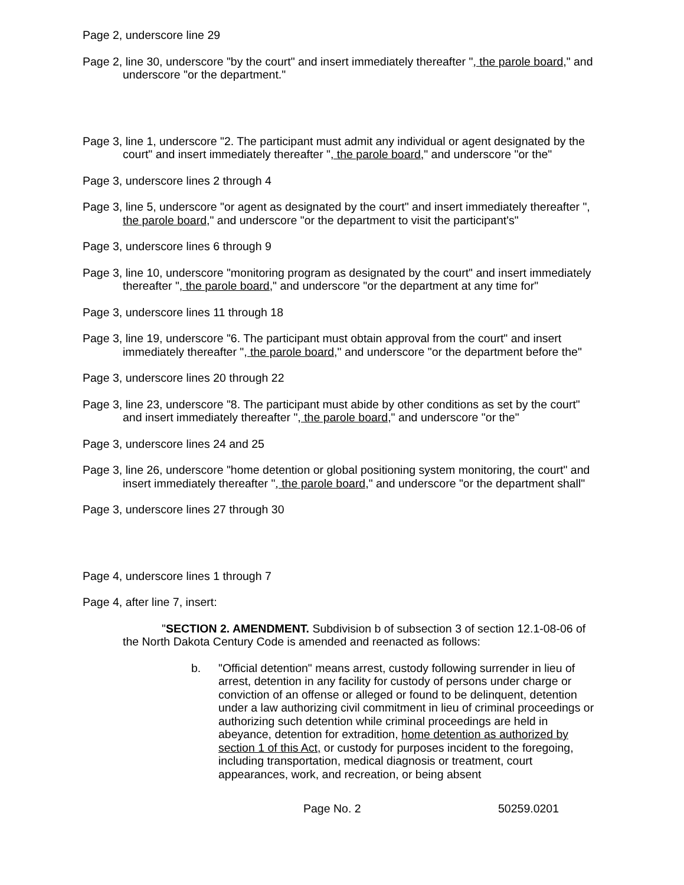Page 2, underscore line 29
Page 2, line 30, underscore "by the court" and insert immediately thereafter ", the parole board," and underscore "or the department."
Page 3, line 1, underscore "2. The participant must admit any individual or agent designated by the court" and insert immediately thereafter ", the parole board," and underscore "or the"
Page 3, underscore lines 2 through 4
Page 3, line 5, underscore "or agent as designated by the court" and insert immediately thereafter ", the parole board," and underscore "or the department to visit the participant's"
Page 3, underscore lines 6 through 9
Page 3, line 10, underscore "monitoring program as designated by the court" and insert immediately thereafter ", the parole board," and underscore "or the department at any time for"
Page 3, underscore lines 11 through 18
Page 3, line 19, underscore "6. The participant must obtain approval from the court" and insert immediately thereafter ", the parole board," and underscore "or the department before the"
Page 3, underscore lines 20 through 22
Page 3, line 23, underscore "8. The participant must abide by other conditions as set by the court" and insert immediately thereafter ", the parole board," and underscore "or the"
Page 3, underscore lines 24 and 25
Page 3, line 26, underscore "home detention or global positioning system monitoring, the court" and insert immediately thereafter ", the parole board," and underscore "or the department shall"
Page 3, underscore lines 27 through 30
Page 4, underscore lines 1 through 7
Page 4, after line 7, insert:
"SECTION 2. AMENDMENT. Subdivision b of subsection 3 of section 12.1-08-06 of the North Dakota Century Code is amended and reenacted as follows:
b. "Official detention" means arrest, custody following surrender in lieu of arrest, detention in any facility for custody of persons under charge or conviction of an offense or alleged or found to be delinquent, detention under a law authorizing civil commitment in lieu of criminal proceedings or authorizing such detention while criminal proceedings are held in abeyance, detention for extradition, home detention as authorized by section 1 of this Act, or custody for purposes incident to the foregoing, including transportation, medical diagnosis or treatment, court appearances, work, and recreation, or being absent
Page No. 2 50259.0201